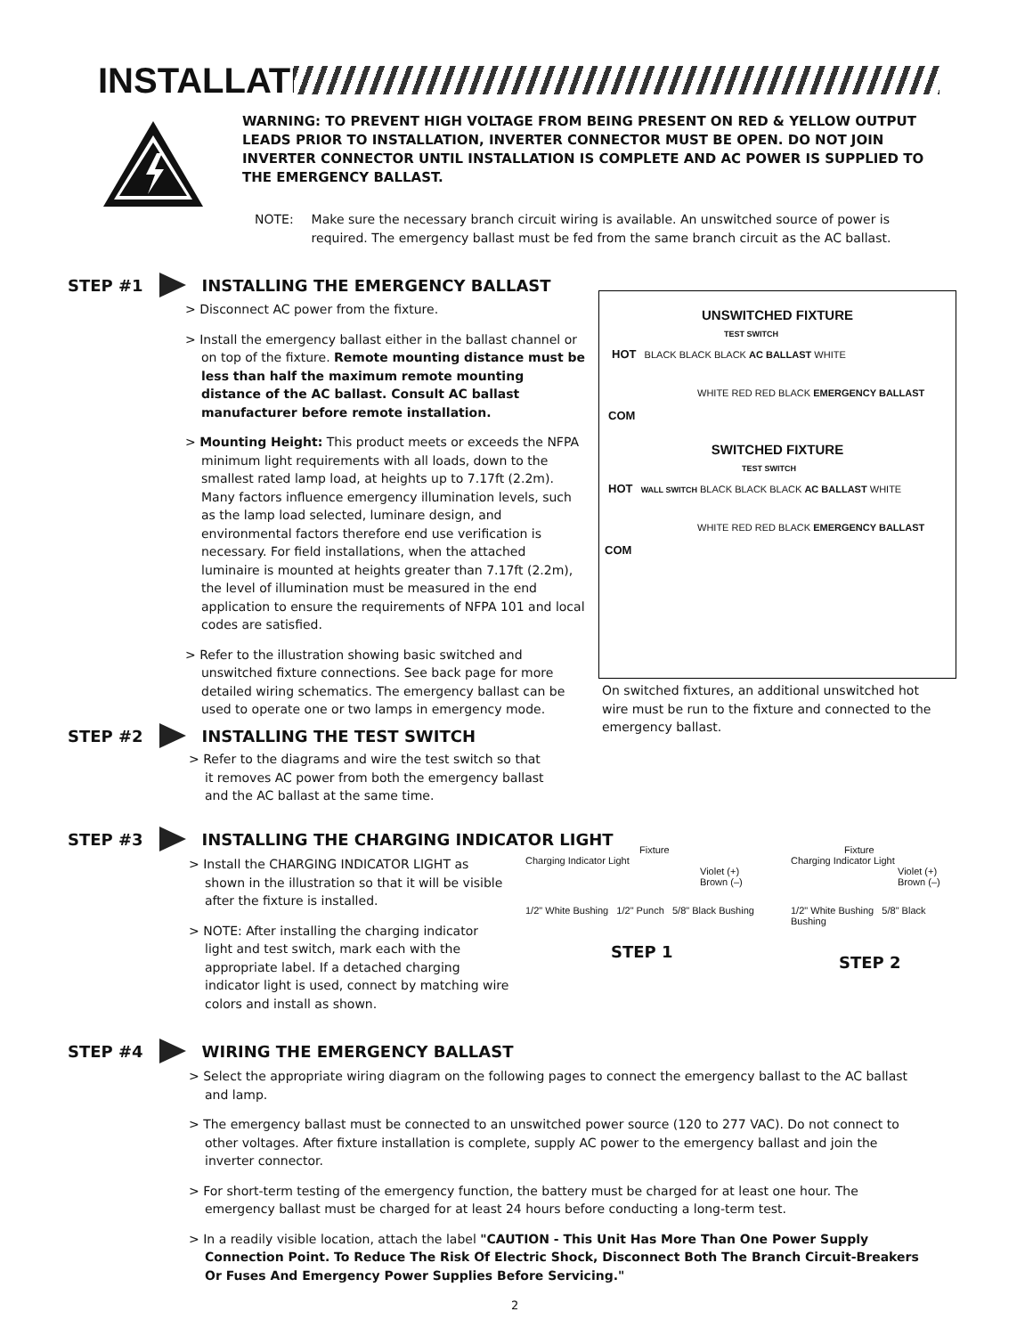INSTALLATION
WARNING: TO PREVENT HIGH VOLTAGE FROM BEING PRESENT ON RED & YELLOW OUTPUT LEADS PRIOR TO INSTALLATION, INVERTER CONNECTOR MUST BE OPEN. DO NOT JOIN INVERTER CONNECTOR UNTIL INSTALLATION IS COMPLETE AND AC POWER IS SUPPLIED TO THE EMERGENCY BALLAST.
NOTE: Make sure the necessary branch circuit wiring is available. An unswitched source of power is required. The emergency ballast must be fed from the same branch circuit as the AC ballast.
STEP #1 INSTALLING THE EMERGENCY BALLAST
> Disconnect AC power from the fixture.
> Install the emergency ballast either in the ballast channel or on top of the fixture. Remote mounting distance must be less than half the maximum remote mounting distance of the AC ballast. Consult AC ballast manufacturer before remote installation.
> Mounting Height: This product meets or exceeds the NFPA minimum light requirements with all loads, down to the smallest rated lamp load, at heights up to 7.17ft (2.2m). Many factors influence emergency illumination levels, such as the lamp load selected, luminare design, and environmental factors therefore end use verification is necessary. For field installations, when the attached luminaire is mounted at heights greater than 7.17ft (2.2m), the level of illumination must be measured in the end application to ensure the requirements of NFPA 101 and local codes are satisfied.
> Refer to the illustration showing basic switched and unswitched fixture connections. See back page for more detailed wiring schematics. The emergency ballast can be used to operate one or two lamps in emergency mode.
UNSWITCHED FIXTURE
TEST SWITCH
HOT BLACK BLACK BLACK AC BALLAST WHITE
WHITE RED RED BLACK EMERGENCY BALLAST
COM
SWITCHED FIXTURE
TEST SWITCH
HOT WALL SWITCH BLACK BLACK BLACK AC BALLAST WHITE
WHITE RED RED BLACK EMERGENCY BALLAST
COM
On switched fixtures, an additional unswitched hot wire must be run to the fixture and connected to the emergency ballast.
STEP #2 INSTALLING THE TEST SWITCH
> Refer to the diagrams and wire the test switch so that it removes AC power from both the emergency ballast and the AC ballast at the same time.
STEP #3 INSTALLING THE CHARGING INDICATOR LIGHT
> Install the CHARGING INDICATOR LIGHT as shown in the illustration so that it will be visible after the fixture is installed.
> NOTE: After installing the charging indicator light and test switch, mark each with the appropriate label. If a detached charging indicator light is used, connect by matching wire colors and install as shown.
Fixture
Charging Indicator Light
Violet (+) Brown (–)
1/2" White Bushing 1/2" Punch 5/8" Black Bushing
STEP 1
Fixture
Charging Indicator Light
Violet (+) Brown (–)
1/2" White Bushing 5/8" Black Bushing
STEP 2
STEP #4 WIRING THE EMERGENCY BALLAST
> Select the appropriate wiring diagram on the following pages to connect the emergency ballast to the AC ballast and lamp.
> The emergency ballast must be connected to an unswitched power source (120 to 277 VAC). Do not connect to other voltages. After fixture installation is complete, supply AC power to the emergency ballast and join the inverter connector.
> For short-term testing of the emergency function, the battery must be charged for at least one hour. The emergency ballast must be charged for at least 24 hours before conducting a long-term test.
> In a readily visible location, attach the label "CAUTION - This Unit Has More Than One Power Supply Connection Point. To Reduce The Risk Of Electric Shock, Disconnect Both The Branch Circuit-Breakers Or Fuses And Emergency Power Supplies Before Servicing."
2